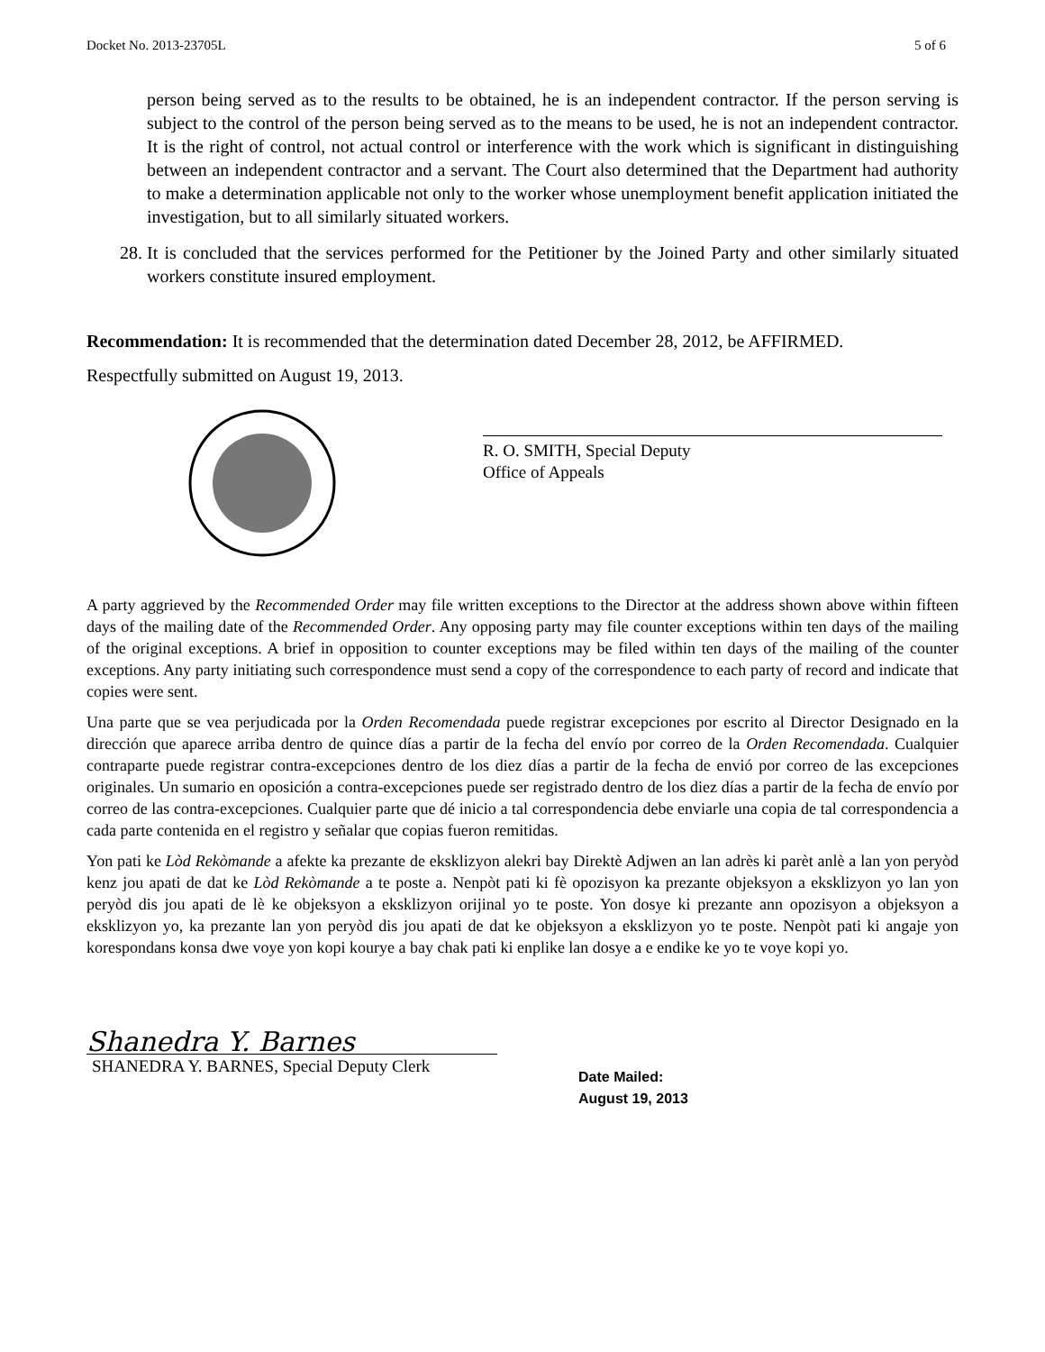Docket No. 2013-23705L 5 of 6
person being served as to the results to be obtained, he is an independent contractor. If the person serving is subject to the control of the person being served as to the means to be used, he is not an independent contractor. It is the right of control, not actual control or interference with the work which is significant in distinguishing between an independent contractor and a servant. The Court also determined that the Department had authority to make a determination applicable not only to the worker whose unemployment benefit application initiated the investigation, but to all similarly situated workers.
28. It is concluded that the services performed for the Petitioner by the Joined Party and other similarly situated workers constitute insured employment.
Recommendation: It is recommended that the determination dated December 28, 2012, be AFFIRMED.
Respectfully submitted on August 19, 2013.
R. O. SMITH, Special Deputy
Office of Appeals
A party aggrieved by the Recommended Order may file written exceptions to the Director at the address shown above within fifteen days of the mailing date of the Recommended Order. Any opposing party may file counter exceptions within ten days of the mailing of the original exceptions. A brief in opposition to counter exceptions may be filed within ten days of the mailing of the counter exceptions. Any party initiating such correspondence must send a copy of the correspondence to each party of record and indicate that copies were sent.
Una parte que se vea perjudicada por la Orden Recomendada puede registrar excepciones por escrito al Director Designado en la dirección que aparece arriba dentro de quince días a partir de la fecha del envío por correo de la Orden Recomendada. Cualquier contraparte puede registrar contra-excepciones dentro de los diez días a partir de la fecha de envió por correo de las excepciones originales. Un sumario en oposición a contra-excepciones puede ser registrado dentro de los diez días a partir de la fecha de envío por correo de las contra-excepciones. Cualquier parte que dé inicio a tal correspondencia debe enviarle una copia de tal correspondencia a cada parte contenida en el registro y señalar que copias fueron remitidas.
Yon pati ke Lòd Rekòmande a afekte ka prezante de eksklizyon alekri bay Direktè Adjwen an lan adrès ki parèt anlè a lan yon peryòd kenz jou apati de dat ke Lòd Rekòmande a te poste a. Nenpòt pati ki fè opozisyon ka prezante objeksyon a eksklizyon yo lan yon peryòd dis jou apati de lè ke objeksyon a eksklizyon orijinal yo te poste. Yon dosye ki prezante ann opozisyon a objeksyon a eksklizyon yo, ka prezante lan yon peryòd dis jou apati de dat ke objeksyon a eksklizyon yo te poste. Nenpòt pati ki angaje yon korespondans konsa dwe voye yon kopi kourye a bay chak pati ki enplike lan dosye a e endike ke yo te voye kopi yo.
Shanedra Y. Barnes
SHANEDRA Y. BARNES, Special Deputy Clerk
Date Mailed:
August 19, 2013